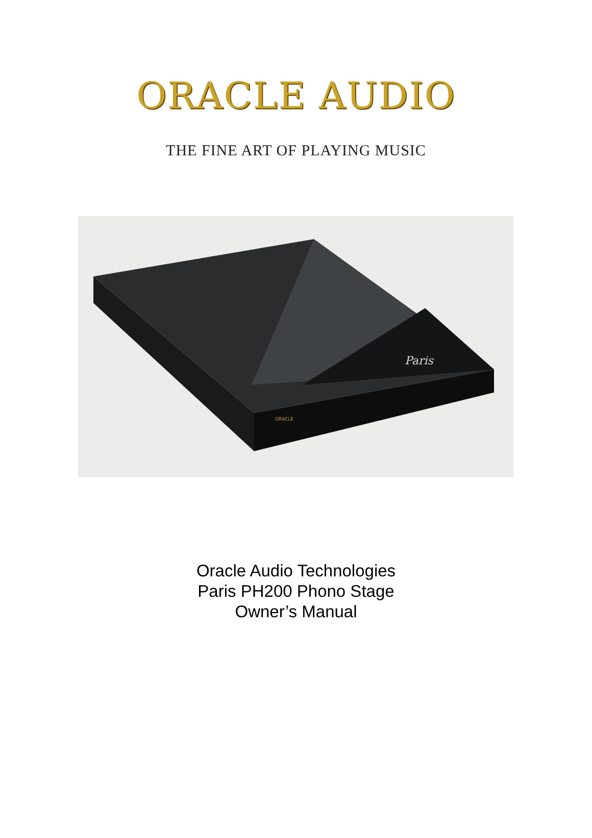ORACLE AUDIO
THE FINE ART OF PLAYING MUSIC
Paris
ORACLE
Oracle Audio Technologies
Paris PH200 Phono Stage
Owner’s Manual